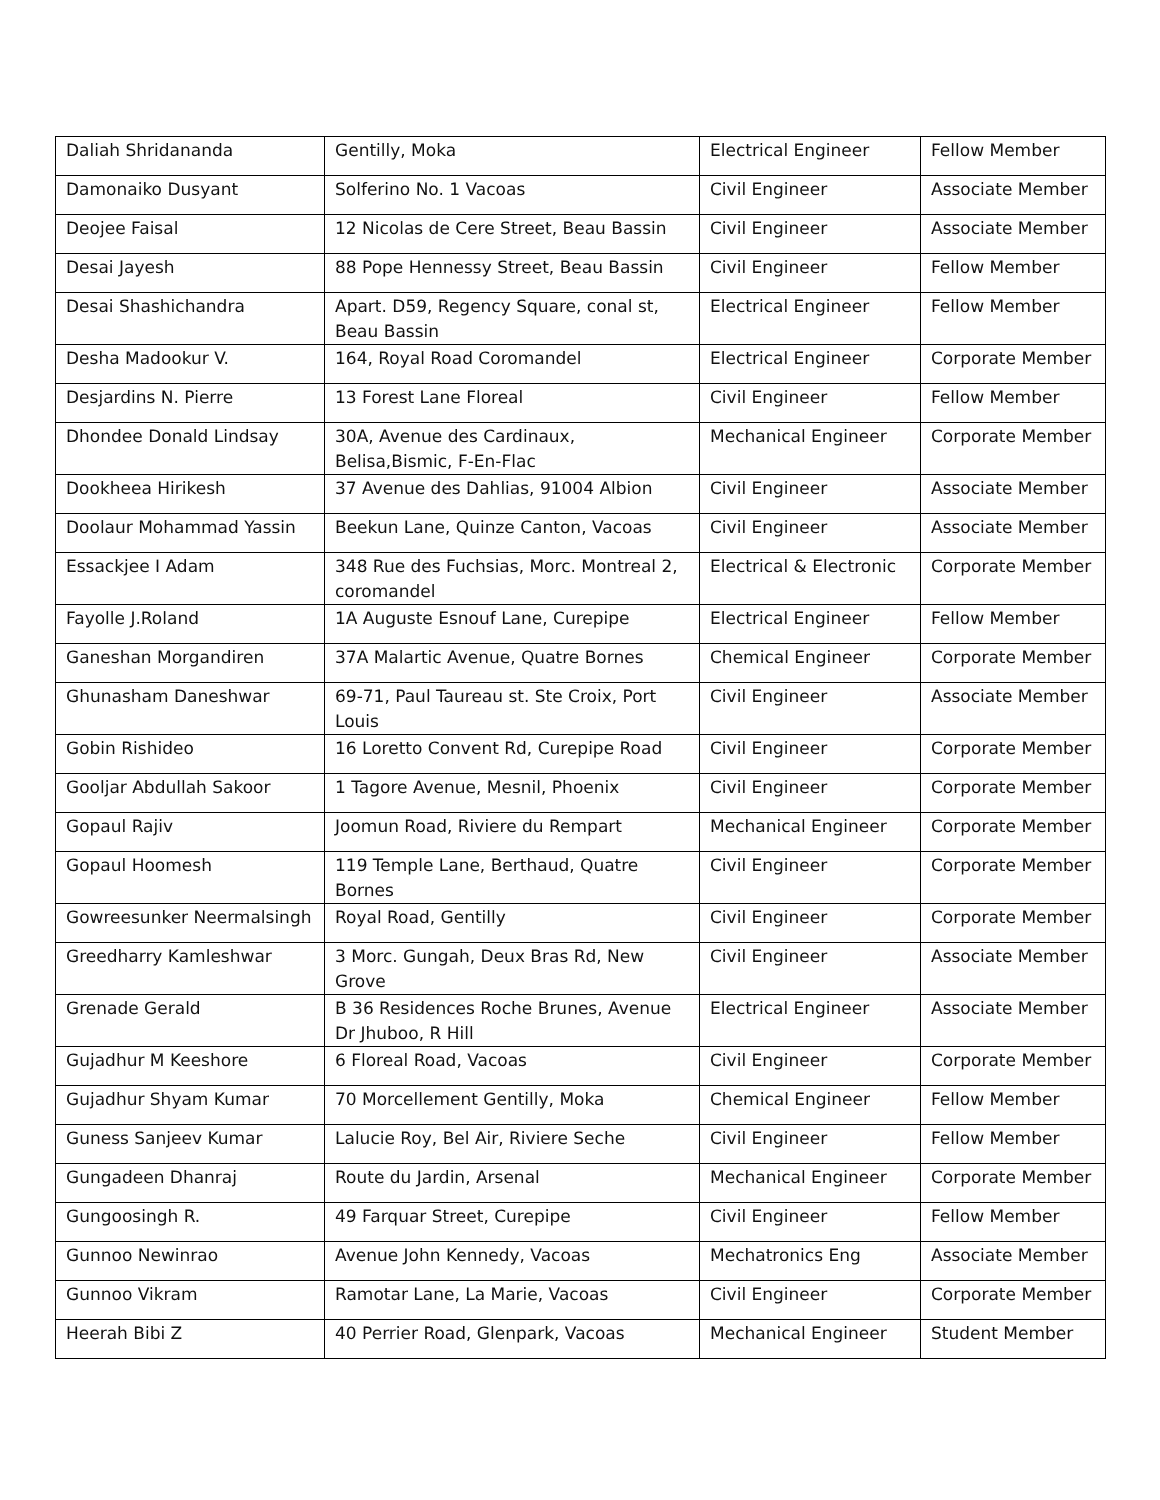| Daliah Shridananda | Gentilly, Moka | Electrical Engineer | Fellow Member |
| Damonaiko Dusyant | Solferino No. 1 Vacoas | Civil Engineer | Associate Member |
| Deojee Faisal | 12 Nicolas de Cere Street, Beau Bassin | Civil Engineer | Associate Member |
| Desai Jayesh | 88 Pope Hennessy Street, Beau Bassin | Civil Engineer | Fellow Member |
| Desai Shashichandra | Apart. D59, Regency Square, conal st, Beau Bassin | Electrical Engineer | Fellow Member |
| Desha Madookur V. | 164, Royal Road Coromandel | Electrical Engineer | Corporate Member |
| Desjardins N. Pierre | 13 Forest Lane Floreal | Civil Engineer | Fellow Member |
| Dhondee Donald Lindsay | 30A, Avenue des Cardinaux, Belisa,Bismic, F-En-Flac | Mechanical Engineer | Corporate Member |
| Dookheea Hirikesh | 37 Avenue des Dahlias, 91004 Albion | Civil Engineer | Associate Member |
| Doolaur Mohammad Yassin | Beekun Lane, Quinze Canton, Vacoas | Civil Engineer | Associate Member |
| Essackjee I Adam | 348 Rue des Fuchsias, Morc. Montreal 2, coromandel | Electrical & Electronic | Corporate Member |
| Fayolle J.Roland | 1A Auguste Esnouf Lane, Curepipe | Electrical Engineer | Fellow Member |
| Ganeshan Morgandiren | 37A Malartic Avenue, Quatre Bornes | Chemical Engineer | Corporate Member |
| Ghunasham Daneshwar | 69-71, Paul Taureau st. Ste Croix, Port Louis | Civil Engineer | Associate Member |
| Gobin Rishideo | 16 Loretto Convent Rd, Curepipe Road | Civil Engineer | Corporate Member |
| Gooljar Abdullah Sakoor | 1 Tagore Avenue, Mesnil, Phoenix | Civil Engineer | Corporate Member |
| Gopaul Rajiv | Joomun Road, Riviere du Rempart | Mechanical Engineer | Corporate Member |
| Gopaul Hoomesh | 119 Temple Lane, Berthaud, Quatre Bornes | Civil Engineer | Corporate Member |
| Gowreesunker Neermalsingh | Royal Road, Gentilly | Civil Engineer | Corporate Member |
| Greedharry Kamleshwar | 3 Morc. Gungah, Deux Bras Rd, New Grove | Civil Engineer | Associate Member |
| Grenade Gerald | B 36 Residences Roche Brunes, Avenue Dr Jhuboo, R Hill | Electrical Engineer | Associate Member |
| Gujadhur M Keeshore | 6 Floreal Road, Vacoas | Civil Engineer | Corporate Member |
| Gujadhur Shyam Kumar | 70 Morcellement Gentilly, Moka | Chemical Engineer | Fellow Member |
| Guness Sanjeev Kumar | Lalucie Roy, Bel Air, Riviere Seche | Civil Engineer | Fellow Member |
| Gungadeen Dhanraj | Route du Jardin, Arsenal | Mechanical Engineer | Corporate Member |
| Gungoosingh R. | 49 Farquar Street, Curepipe | Civil Engineer | Fellow Member |
| Gunnoo Newinrao | Avenue John Kennedy, Vacoas | Mechatronics Eng | Associate Member |
| Gunnoo Vikram | Ramotar Lane, La Marie, Vacoas | Civil Engineer | Corporate Member |
| Heerah Bibi Z | 40 Perrier Road, Glenpark, Vacoas | Mechanical Engineer | Student Member |